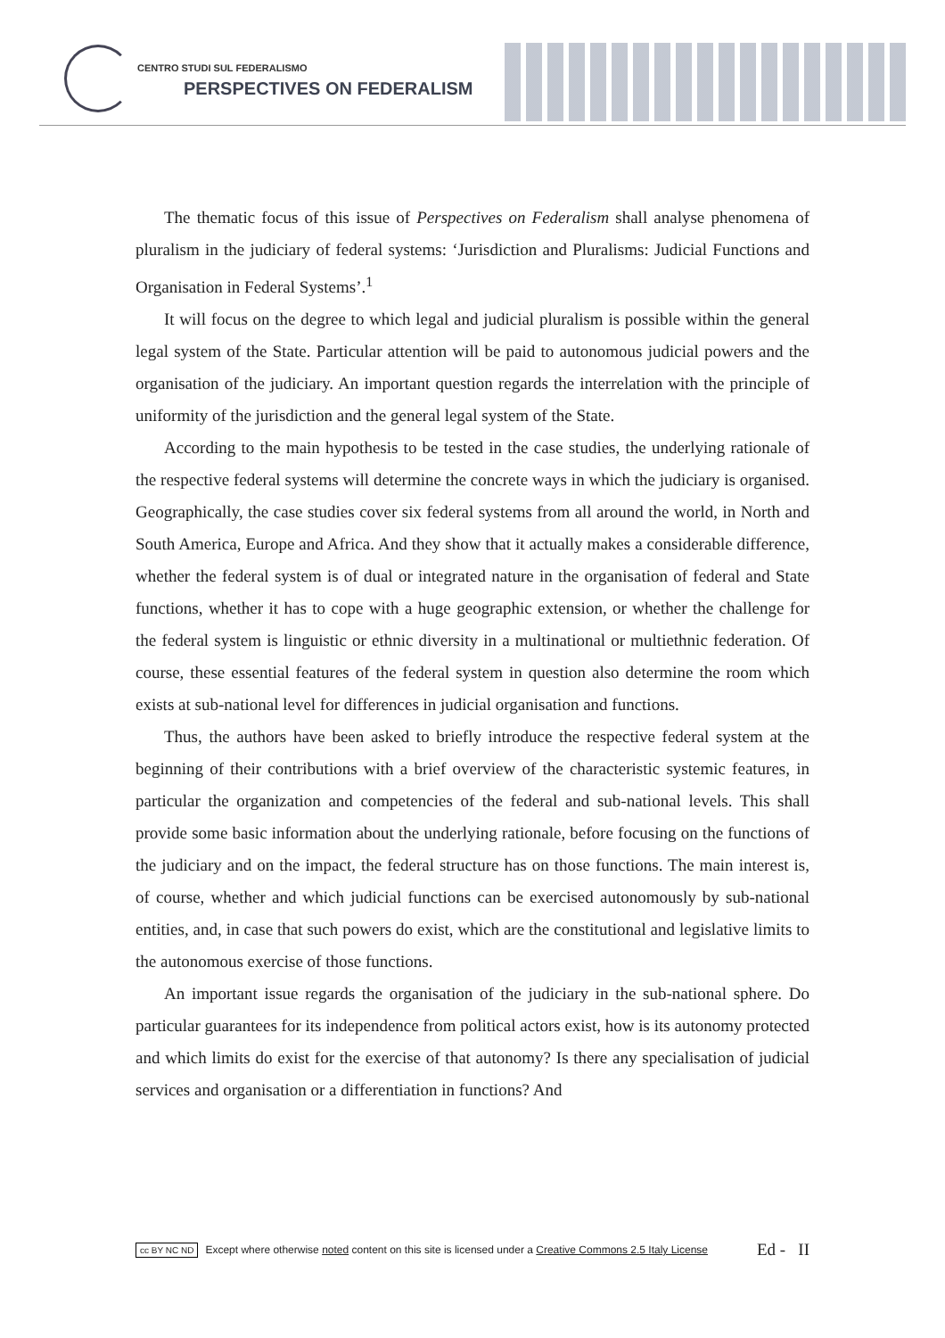CENTRO STUDI SUL FEDERALISMO
PERSPECTIVES ON FEDERALISM
The thematic focus of this issue of Perspectives on Federalism shall analyse phenomena of pluralism in the judiciary of federal systems: ‘Jurisdiction and Pluralisms: Judicial Functions and Organisation in Federal Systems’.<sup>1</sup>
It will focus on the degree to which legal and judicial pluralism is possible within the general legal system of the State. Particular attention will be paid to autonomous judicial powers and the organisation of the judiciary. An important question regards the interrelation with the principle of uniformity of the jurisdiction and the general legal system of the State.
According to the main hypothesis to be tested in the case studies, the underlying rationale of the respective federal systems will determine the concrete ways in which the judiciary is organised. Geographically, the case studies cover six federal systems from all around the world, in North and South America, Europe and Africa. And they show that it actually makes a considerable difference, whether the federal system is of dual or integrated nature in the organisation of federal and State functions, whether it has to cope with a huge geographic extension, or whether the challenge for the federal system is linguistic or ethnic diversity in a multinational or multiethnic federation. Of course, these essential features of the federal system in question also determine the room which exists at sub-national level for differences in judicial organisation and functions.
Thus, the authors have been asked to briefly introduce the respective federal system at the beginning of their contributions with a brief overview of the characteristic systemic features, in particular the organization and competencies of the federal and sub-national levels. This shall provide some basic information about the underlying rationale, before focusing on the functions of the judiciary and on the impact, the federal structure has on those functions. The main interest is, of course, whether and which judicial functions can be exercised autonomously by sub-national entities, and, in case that such powers do exist, which are the constitutional and legislative limits to the autonomous exercise of those functions.
An important issue regards the organisation of the judiciary in the sub-national sphere. Do particular guarantees for its independence from political actors exist, how is its autonomy protected and which limits do exist for the exercise of that autonomy? Is there any specialisation of judicial services and organisation or a differentiation in functions? And
cc BY NC ND Except where otherwise noted content on this site is licensed under a Creative Commons 2.5 Italy License Ed - II